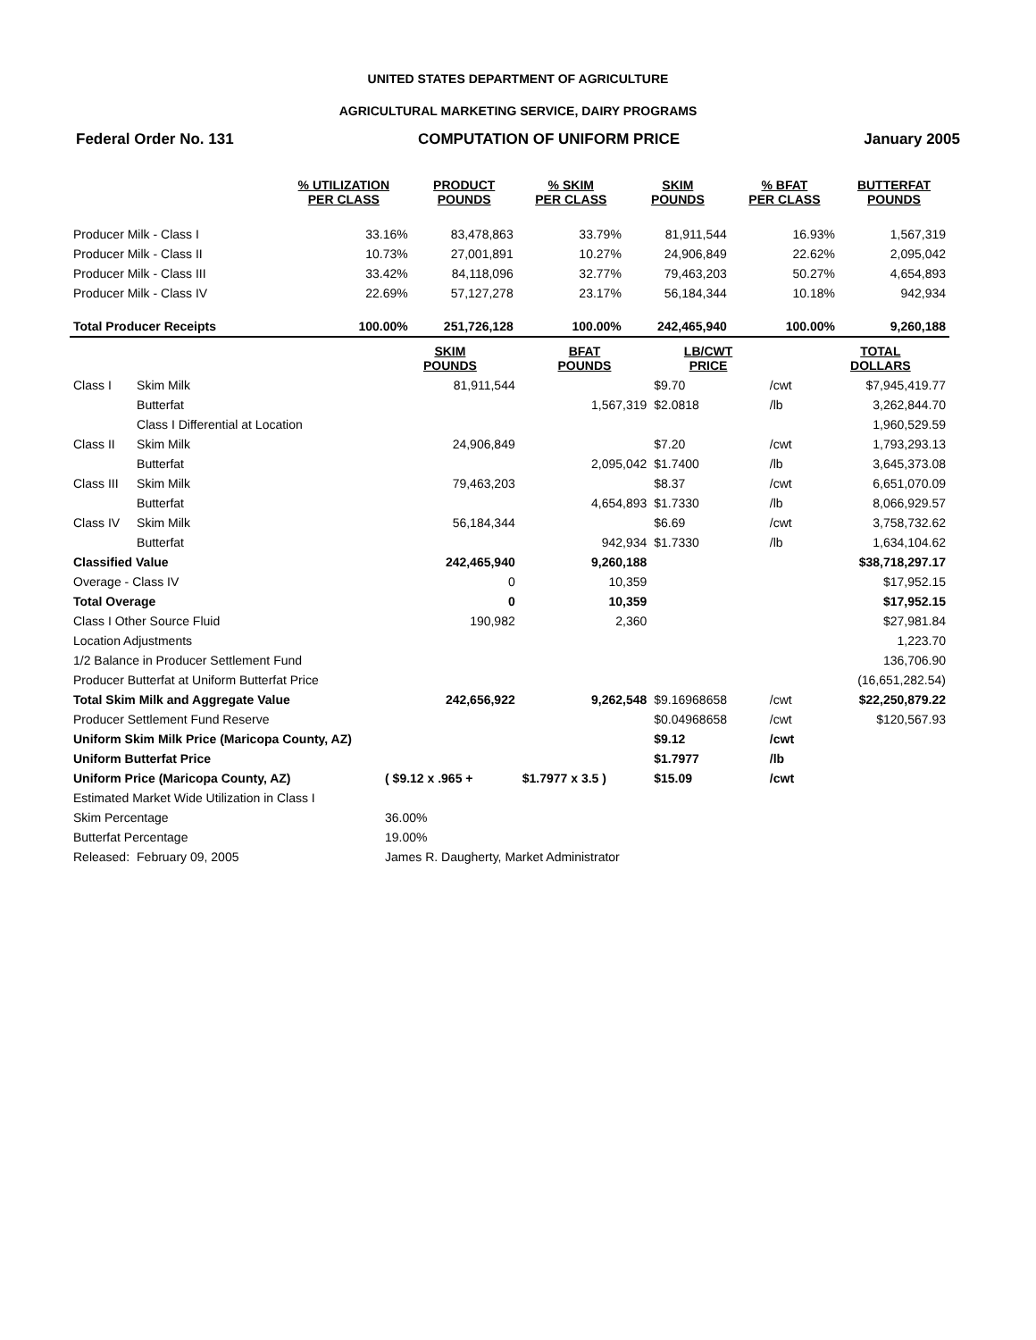UNITED STATES DEPARTMENT OF AGRICULTURE
AGRICULTURAL MARKETING SERVICE, DAIRY PROGRAMS
Federal Order No. 131 COMPUTATION OF UNIFORM PRICE January 2005
| | % UTILIZATION PER CLASS | PRODUCT POUNDS | % SKIM PER CLASS | SKIM POUNDS | % BFAT PER CLASS | BUTTERFAT POUNDS |
| --- | --- | --- | --- | --- | --- | --- |
| Producer Milk - Class I | 33.16% | 83,478,863 | 33.79% | 81,911,544 | 16.93% | 1,567,319 |
| Producer Milk - Class II | 10.73% | 27,001,891 | 10.27% | 24,906,849 | 22.62% | 2,095,042 |
| Producer Milk - Class III | 33.42% | 84,118,096 | 32.77% | 79,463,203 | 50.27% | 4,654,893 |
| Producer Milk - Class IV | 22.69% | 57,127,278 | 23.17% | 56,184,344 | 10.18% | 942,934 |
| Total Producer Receipts | 100.00% | 251,726,128 | 100.00% | 242,465,940 | 100.00% | 9,260,188 |
| | | SKIM POUNDS | BFAT POUNDS | LB/CWT PRICE | | TOTAL DOLLARS |
| --- | --- | --- | --- | --- | --- | --- |
| Class I | Skim Milk | 81,911,544 | | $9.70 | /cwt | $7,945,419.77 |
| | Butterfat | | 1,567,319 | $2.0818 | /lb | 3,262,844.70 |
| | Class I Differential at Location | | | | | 1,960,529.59 |
| Class II | Skim Milk | 24,906,849 | | $7.20 | /cwt | 1,793,293.13 |
| | Butterfat | | 2,095,042 | $1.7400 | /lb | 3,645,373.08 |
| Class III | Skim Milk | 79,463,203 | | $8.37 | /cwt | 6,651,070.09 |
| | Butterfat | | 4,654,893 | $1.7330 | /lb | 8,066,929.57 |
| Class IV | Skim Milk | 56,184,344 | | $6.69 | /cwt | 3,758,732.62 |
| | Butterfat | | 942,934 | $1.7330 | /lb | 1,634,104.62 |
| Classified Value | | 242,465,940 | 9,260,188 | | | $38,718,297.17 |
| Overage - Class IV | | 0 | 10,359 | | | $17,952.15 |
| Total Overage | | 0 | 10,359 | | | $17,952.15 |
| Class I Other Source Fluid | | 190,982 | 2,360 | | | $27,981.84 |
| Location Adjustments | | | | | | 1,223.70 |
| 1/2 Balance in Producer Settlement Fund | | | | | | 136,706.90 |
| Producer Butterfat at Uniform Butterfat Price | | | | | | (16,651,282.54) |
| Total Skim Milk and Aggregate Value | | 242,656,922 | 9,262,548 | $9.16968658 | /cwt | $22,250,879.22 |
| Producer Settlement Fund Reserve | | | | $0.04968658 | /cwt | $120,567.93 |
| Uniform Skim Milk Price (Maricopa County, AZ) | | | | $9.12 | /cwt | |
| Uniform Butterfat Price | | | | $1.7977 | /lb | |
| Uniform Price (Maricopa County, AZ) | | ( $9.12 x .965 + | $1.7977 x 3.5 ) | $15.09 | /cwt | |
| Estimated Market Wide Utilization in Class I | | | | | | |
| Skim Percentage | | 36.00% | | | | |
| Butterfat Percentage | | 19.00% | | | | |
| Released: | February 09, 2005 | James R. Daugherty, Market Administrator | | | | |